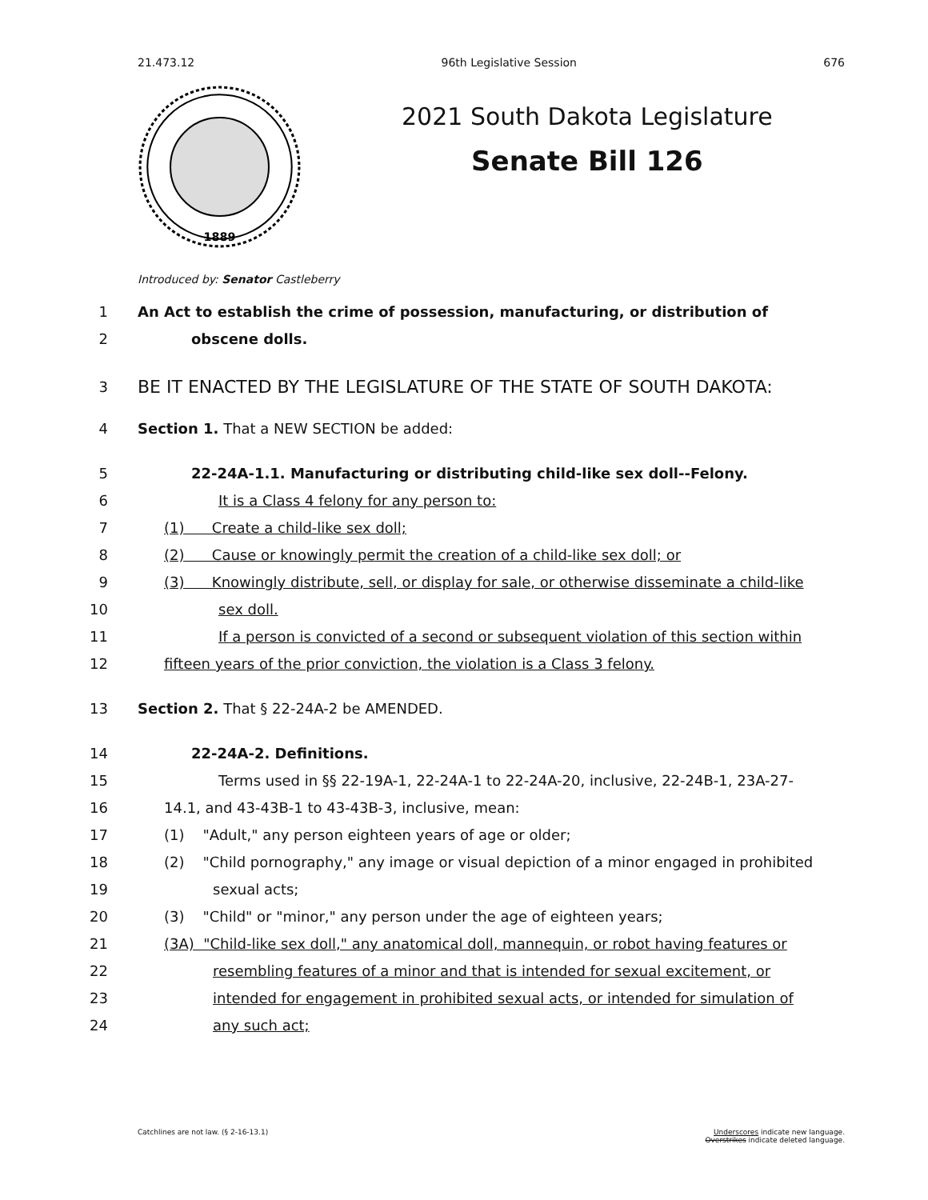21.473.12 96th Legislative Session 676
1889
2021 South Dakota Legislature
Senate Bill 126
Introduced by: Senator Castleberry
1 An Act to establish the crime of possession, manufacturing, or distribution of
2 obscene dolls.
3 BE IT ENACTED BY THE LEGISLATURE OF THE STATE OF SOUTH DAKOTA:
4 Section 1. That a NEW SECTION be added:
5 22-24A-1.1. Manufacturing or distributing child-like sex doll--Felony.
6 It is a Class 4 felony for any person to:
7 (1) Create a child-like sex doll;
8 (2) Cause or knowingly permit the creation of a child-like sex doll; or
9 (3) Knowingly distribute, sell, or display for sale, or otherwise disseminate a child-like
10 sex doll.
11 If a person is convicted of a second or subsequent violation of this section within
12 fifteen years of the prior conviction, the violation is a Class 3 felony.
13 Section 2. That § 22-24A-2 be AMENDED.
14 22-24A-2. Definitions.
15 Terms used in §§ 22-19A-1, 22-24A-1 to 22-24A-20, inclusive, 22-24B-1, 23A-27-
16 14.1, and 43-43B-1 to 43-43B-3, inclusive, mean:
17 (1) "Adult," any person eighteen years of age or older;
18 (2) "Child pornography," any image or visual depiction of a minor engaged in prohibited
19 sexual acts;
20 (3) "Child" or "minor," any person under the age of eighteen years;
21 (3A) "Child-like sex doll," any anatomical doll, mannequin, or robot having features or
22 resembling features of a minor and that is intended for sexual excitement, or
23 intended for engagement in prohibited sexual acts, or intended for simulation of
24 any such act;
Catchlines are not law. (§ 2-16-13.1) Underscores indicate new language.
Overstrikes indicate deleted language.